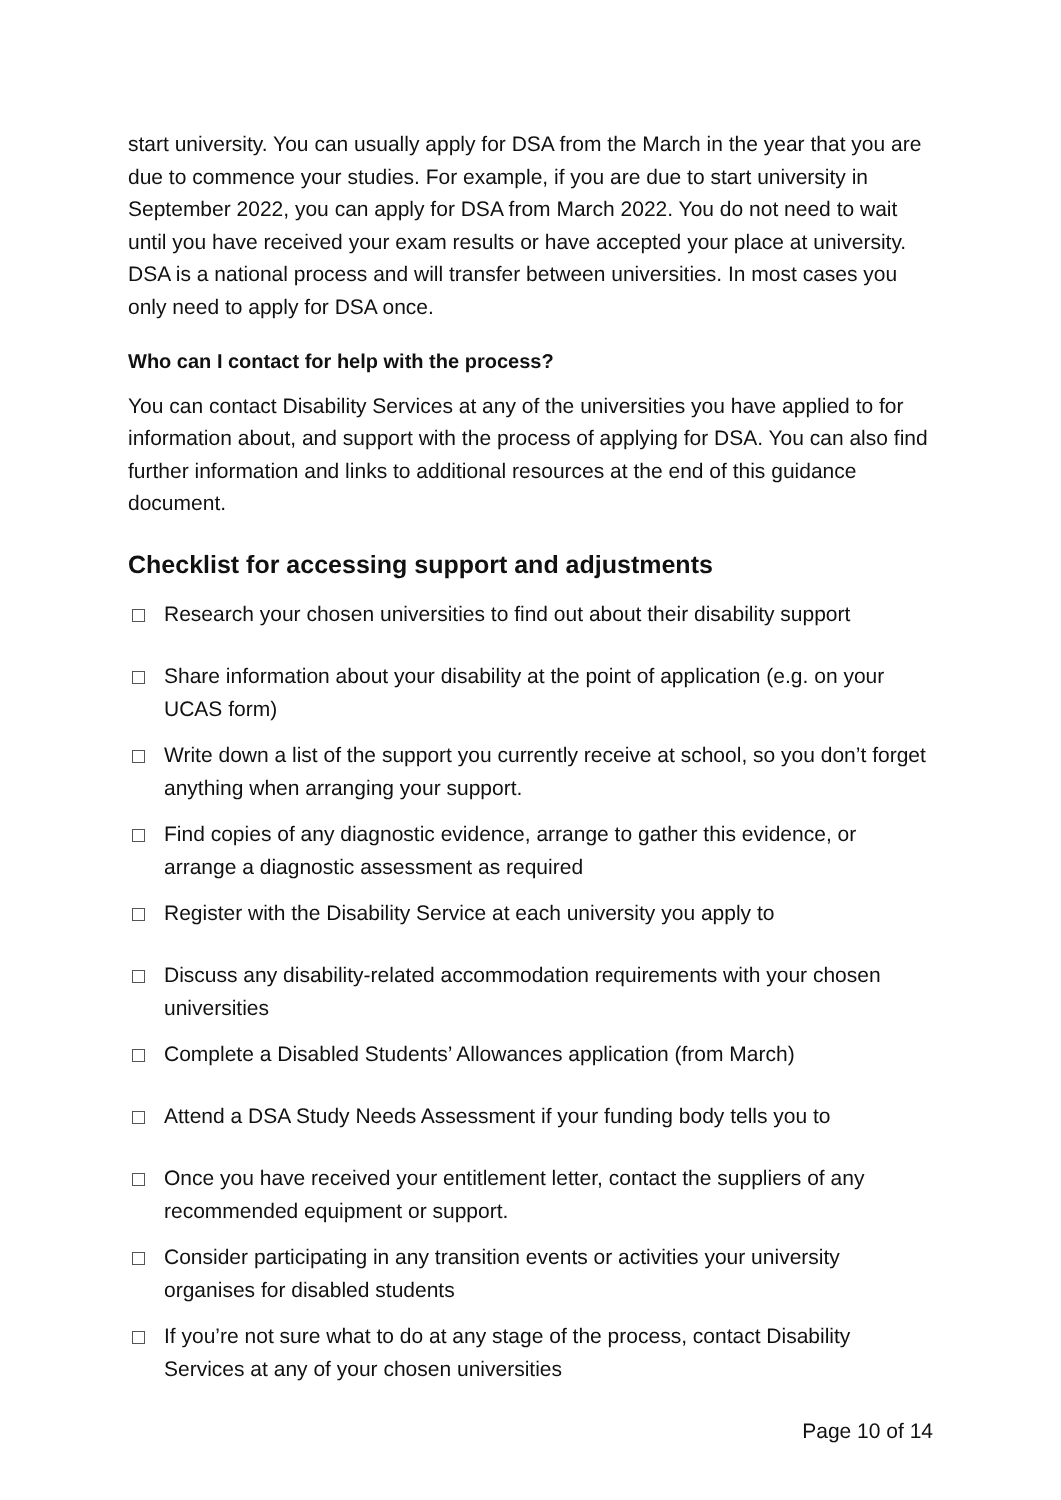start university. You can usually apply for DSA from the March in the year that you are due to commence your studies. For example, if you are due to start university in September 2022, you can apply for DSA from March 2022. You do not need to wait until you have received your exam results or have accepted your place at university. DSA is a national process and will transfer between universities. In most cases you only need to apply for DSA once.
Who can I contact for help with the process?
You can contact Disability Services at any of the universities you have applied to for information about, and support with the process of applying for DSA. You can also find further information and links to additional resources at the end of this guidance document.
Checklist for accessing support and adjustments
Research your chosen universities to find out about their disability support
Share information about your disability at the point of application (e.g. on your UCAS form)
Write down a list of the support you currently receive at school, so you don’t forget anything when arranging your support.
Find copies of any diagnostic evidence, arrange to gather this evidence, or arrange a diagnostic assessment as required
Register with the Disability Service at each university you apply to
Discuss any disability-related accommodation requirements with your chosen universities
Complete a Disabled Students’ Allowances application (from March)
Attend a DSA Study Needs Assessment if your funding body tells you to
Once you have received your entitlement letter, contact the suppliers of any recommended equipment or support.
Consider participating in any transition events or activities your university organises for disabled students
If you’re not sure what to do at any stage of the process, contact Disability Services at any of your chosen universities
Page 10 of 14